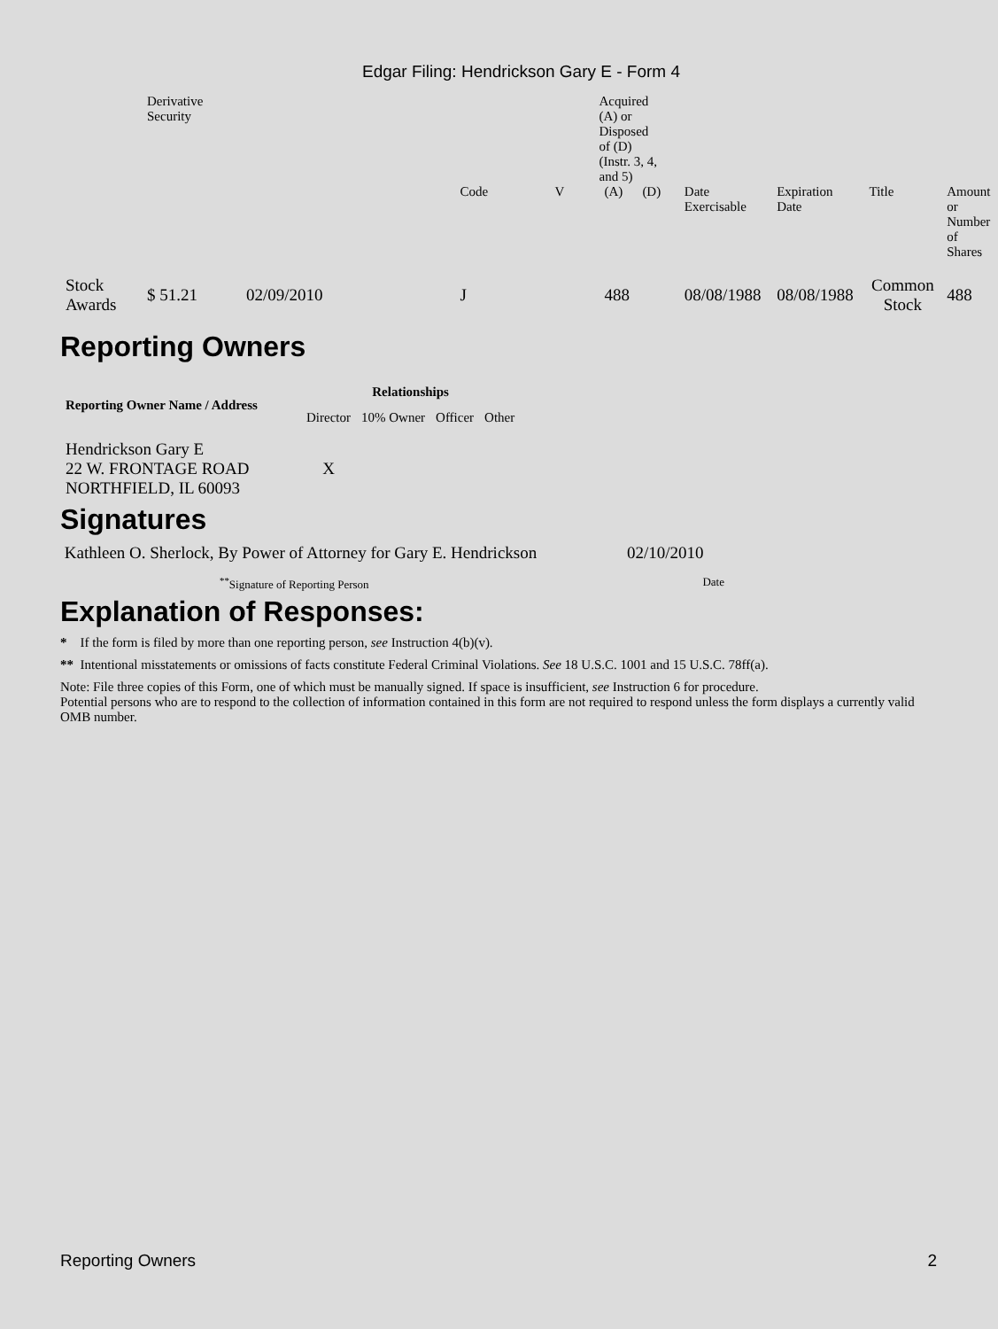Edgar Filing: Hendrickson Gary E - Form 4
| | Derivative Security | | | | Acquired (A) or Disposed of (D) (Instr. 3, 4, and 5) | | | | | | |
| | | | Code | V | (A) | (D) | | Date Exercisable | Expiration Date | Title | Amount or Number of Shares |
| Stock Awards | $ 51.21 | 02/09/2010 | J | | 488 | | | 08/08/1988 | 08/08/1988 | Common Stock | 488 |
Reporting Owners
| Reporting Owner Name / Address | Relationships | | | |
| --- | --- | --- | --- | --- |
| | Director | 10% Owner | Officer | Other |
| Hendrickson Gary E 22 W. FRONTAGE ROAD NORTHFIELD, IL 60093 | X | | | |
Signatures
Kathleen O. Sherlock, By Power of Attorney for Gary E. Hendrickson
02/10/2010
<sup>**</sup> Signature of Reporting Person Date
Explanation of Responses:
* If the form is filed by more than one reporting person, see Instruction 4(b)(v).
** Intentional misstatements or omissions of facts constitute Federal Criminal Violations. See 18 U.S.C. 1001 and 15 U.S.C. 78ff(a).
Note: File three copies of this Form, one of which must be manually signed. If space is insufficient, see Instruction 6 for procedure.
Potential persons who are to respond to the collection of information contained in this form are not required to respond unless the form displays a currently valid OMB number.
Reporting Owners 2